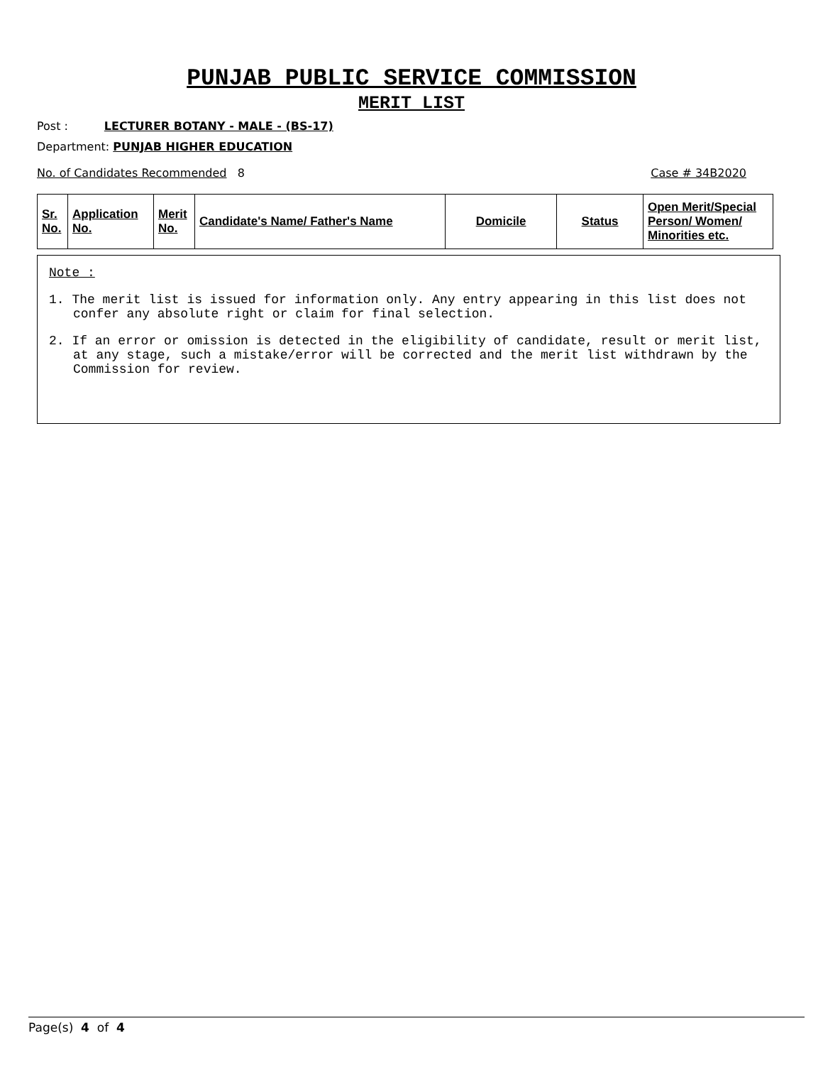PUNJAB PUBLIC SERVICE COMMISSION
MERIT LIST
Post : LECTURER BOTANY - MALE - (BS-17)
Department: PUNJAB HIGHER EDUCATION
No. of Candidates Recommended 8 Case # 34B2020
| Sr. No. | Application No. | Merit No. | Candidate's Name/ Father's Name | Domicile | Status | Open Merit/Special Person/ Women/ Minorities etc. |
Note :
1. The merit list is issued for information only. Any entry appearing in this list does not confer any absolute right or claim for final selection.
2. If an error or omission is detected in the eligibility of candidate, result or merit list, at any stage, such a mistake/error will be corrected and the merit list withdrawn by the Commission for review.
Page(s) 4 of 4